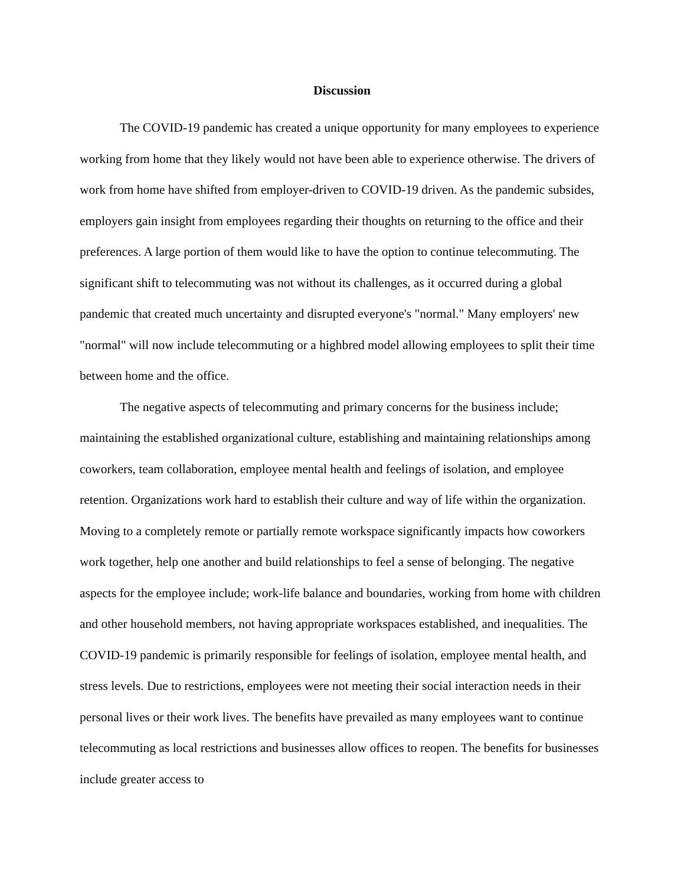Discussion
The COVID-19 pandemic has created a unique opportunity for many employees to experience working from home that they likely would not have been able to experience otherwise. The drivers of work from home have shifted from employer-driven to COVID-19 driven. As the pandemic subsides, employers gain insight from employees regarding their thoughts on returning to the office and their preferences. A large portion of them would like to have the option to continue telecommuting. The significant shift to telecommuting was not without its challenges, as it occurred during a global pandemic that created much uncertainty and disrupted everyone's "normal." Many employers' new "normal" will now include telecommuting or a highbred model allowing employees to split their time between home and the office.
The negative aspects of telecommuting and primary concerns for the business include; maintaining the established organizational culture, establishing and maintaining relationships among coworkers, team collaboration, employee mental health and feelings of isolation, and employee retention. Organizations work hard to establish their culture and way of life within the organization. Moving to a completely remote or partially remote workspace significantly impacts how coworkers work together, help one another and build relationships to feel a sense of belonging. The negative aspects for the employee include; work-life balance and boundaries, working from home with children and other household members, not having appropriate workspaces established, and inequalities. The COVID-19 pandemic is primarily responsible for feelings of isolation, employee mental health, and stress levels. Due to restrictions, employees were not meeting their social interaction needs in their personal lives or their work lives. The benefits have prevailed as many employees want to continue telecommuting as local restrictions and businesses allow offices to reopen. The benefits for businesses include greater access to